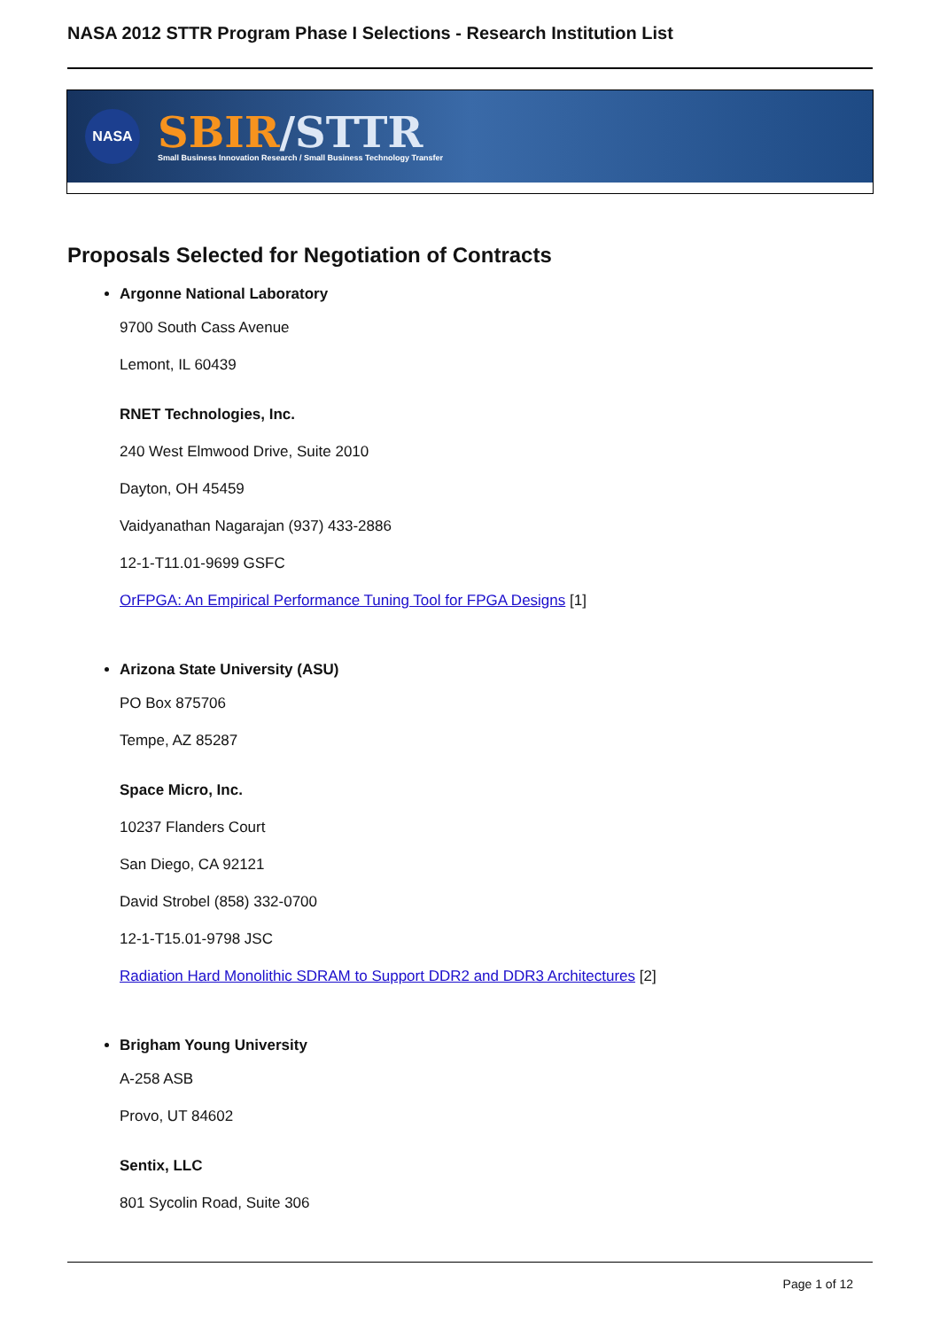NASA 2012 STTR Program Phase I Selections - Research Institution List
NASA
SBIR/STTR
Small Business Innovation Research / Small Business Technology Transfer
Proposals Selected for Negotiation of Contracts
Argonne National Laboratory
9700 South Cass Avenue
Lemont, IL 60439
RNET Technologies, Inc.
240 West Elmwood Drive, Suite 2010
Dayton, OH 45459
Vaidyanathan Nagarajan (937) 433-2886
12-1-T11.01-9699 GSFC
OrFPGA: An Empirical Performance Tuning Tool for FPGA Designs [1]
Arizona State University (ASU)
PO Box 875706
Tempe, AZ 85287
Space Micro, Inc.
10237 Flanders Court
San Diego, CA 92121
David Strobel (858) 332-0700
12-1-T15.01-9798 JSC
Radiation Hard Monolithic SDRAM to Support DDR2 and DDR3 Architectures [2]
Brigham Young University
A-258 ASB
Provo, UT 84602
Sentix, LLC
801 Sycolin Road, Suite 306
Page 1 of 12